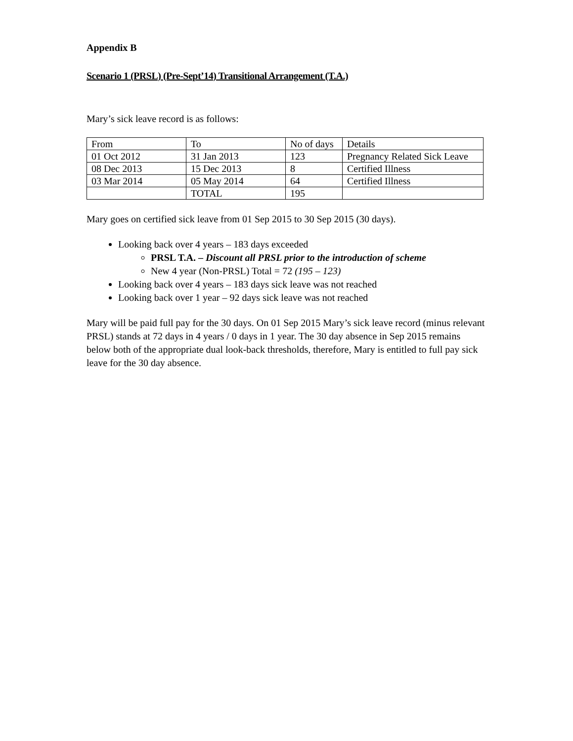Appendix B
Scenario 1 (PRSL) (Pre-Sept’14) Transitional Arrangement (T.A.)
Mary’s sick leave record is as follows:
| From | To | No of days | Details |
| 01 Oct 2012 | 31 Jan 2013 | 123 | Pregnancy Related Sick Leave |
| 08 Dec 2013 | 15 Dec 2013 | 8 | Certified Illness |
| 03 Mar 2014 | 05 May 2014 | 64 | Certified Illness |
| | TOTAL | 195 | |
Mary goes on certified sick leave from 01 Sep 2015 to 30 Sep 2015 (30 days).
Looking back over 4 years – 183 days exceeded
PRSL T.A. – Discount all PRSL prior to the introduction of scheme
New 4 year (Non-PRSL) Total = 72 (195 – 123)
Looking back over 4 years – 183 days sick leave was not reached
Looking back over 1 year – 92 days sick leave was not reached
Mary will be paid full pay for the 30 days. On 01 Sep 2015 Mary’s sick leave record (minus relevant PRSL) stands at 72 days in 4 years / 0 days in 1 year. The 30 day absence in Sep 2015 remains below both of the appropriate dual look-back thresholds, therefore, Mary is entitled to full pay sick leave for the 30 day absence.